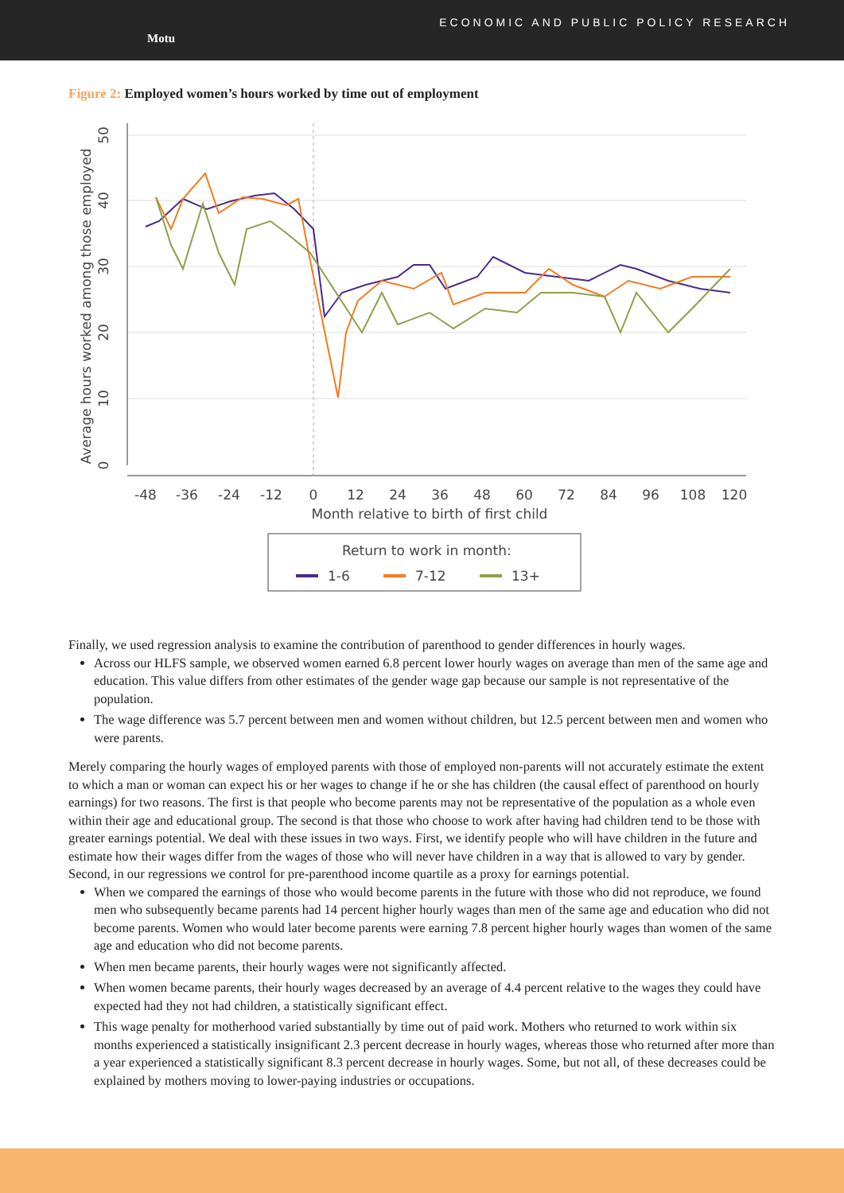Motu
ECONOMIC AND PUBLIC POLICY RESEARCH
Figure 2: Employed women’s hours worked by time out of employment
-48
-36
-24
-12
0
12
24
36
48
60
72
84
96
108
120
Month relative to birth of first child
0
10
20
30
40
50
Average hours worked among those employed
Return to work in month:
1-6
7-12
13+
Finally, we used regression analysis to examine the contribution of parenthood to gender differences in hourly wages.
Across our HLFS sample, we observed women earned 6.8 percent lower hourly wages on average than men of the same age and education. This value differs from other estimates of the gender wage gap because our sample is not representative of the population.
The wage difference was 5.7 percent between men and women without children, but 12.5 percent between men and women who were parents.
Merely comparing the hourly wages of employed parents with those of employed non-parents will not accurately estimate the extent to which a man or woman can expect his or her wages to change if he or she has children (the causal effect of parenthood on hourly earnings) for two reasons. The first is that people who become parents may not be representative of the population as a whole even within their age and educational group. The second is that those who choose to work after having had children tend to be those with greater earnings potential. We deal with these issues in two ways. First, we identify people who will have children in the future and estimate how their wages differ from the wages of those who will never have children in a way that is allowed to vary by gender. Second, in our regressions we control for pre-parenthood income quartile as a proxy for earnings potential.
When we compared the earnings of those who would become parents in the future with those who did not reproduce, we found men who subsequently became parents had 14 percent higher hourly wages than men of the same age and education who did not become parents. Women who would later become parents were earning 7.8 percent higher hourly wages than women of the same age and education who did not become parents.
When men became parents, their hourly wages were not significantly affected.
When women became parents, their hourly wages decreased by an average of 4.4 percent relative to the wages they could have expected had they not had children, a statistically significant effect.
This wage penalty for motherhood varied substantially by time out of paid work. Mothers who returned to work within six months experienced a statistically insignificant 2.3 percent decrease in hourly wages, whereas those who returned after more than a year experienced a statistically significant 8.3 percent decrease in hourly wages. Some, but not all, of these decreases could be explained by mothers moving to lower-paying industries or occupations.